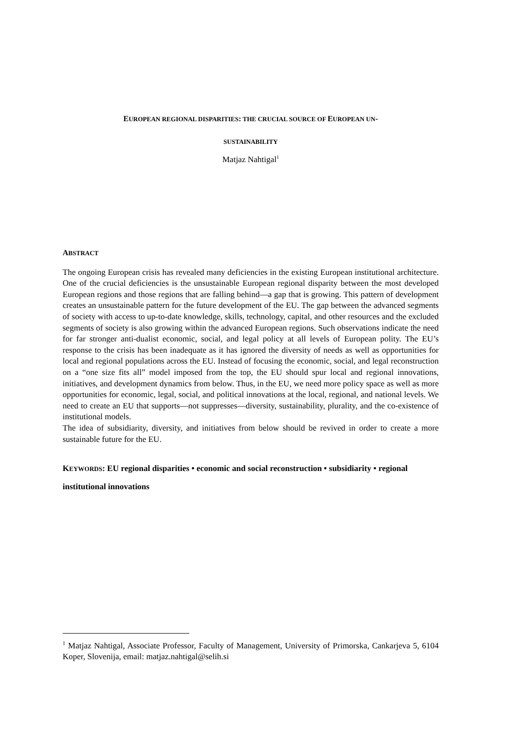EUROPEAN REGIONAL DISPARITIES: THE CRUCIAL SOURCE OF EUROPEAN UN-
SUSTAINABILITY
Matjaz Nahtigal<sup>1</sup>
ABSTRACT
The ongoing European crisis has revealed many deficiencies in the existing European institutional architecture. One of the crucial deficiencies is the unsustainable European regional disparity between the most developed European regions and those regions that are falling behind—a gap that is growing. This pattern of development creates an unsustainable pattern for the future development of the EU. The gap between the advanced segments of society with access to up-to-date knowledge, skills, technology, capital, and other resources and the excluded segments of society is also growing within the advanced European regions. Such observations indicate the need for far stronger anti-dualist economic, social, and legal policy at all levels of European polity. The EU’s response to the crisis has been inadequate as it has ignored the diversity of needs as well as opportunities for local and regional populations across the EU. Instead of focusing the economic, social, and legal reconstruction on a “one size fits all” model imposed from the top, the EU should spur local and regional innovations, initiatives, and development dynamics from below. Thus, in the EU, we need more policy space as well as more opportunities for economic, legal, social, and political innovations at the local, regional, and national levels. We need to create an EU that supports—not suppresses—diversity, sustainability, plurality, and the co-existence of institutional models.
The idea of subsidiarity, diversity, and initiatives from below should be revived in order to create a more sustainable future for the EU.
KEYWORDS: EU regional disparities • economic and social reconstruction • subsidiarity • regional institutional innovations
<sup>1</sup> Matjaz Nahtigal, Associate Professor, Faculty of Management, University of Primorska, Cankarjeva 5, 6104 Koper, Slovenija, email: matjaz.nahtigal@selih.si